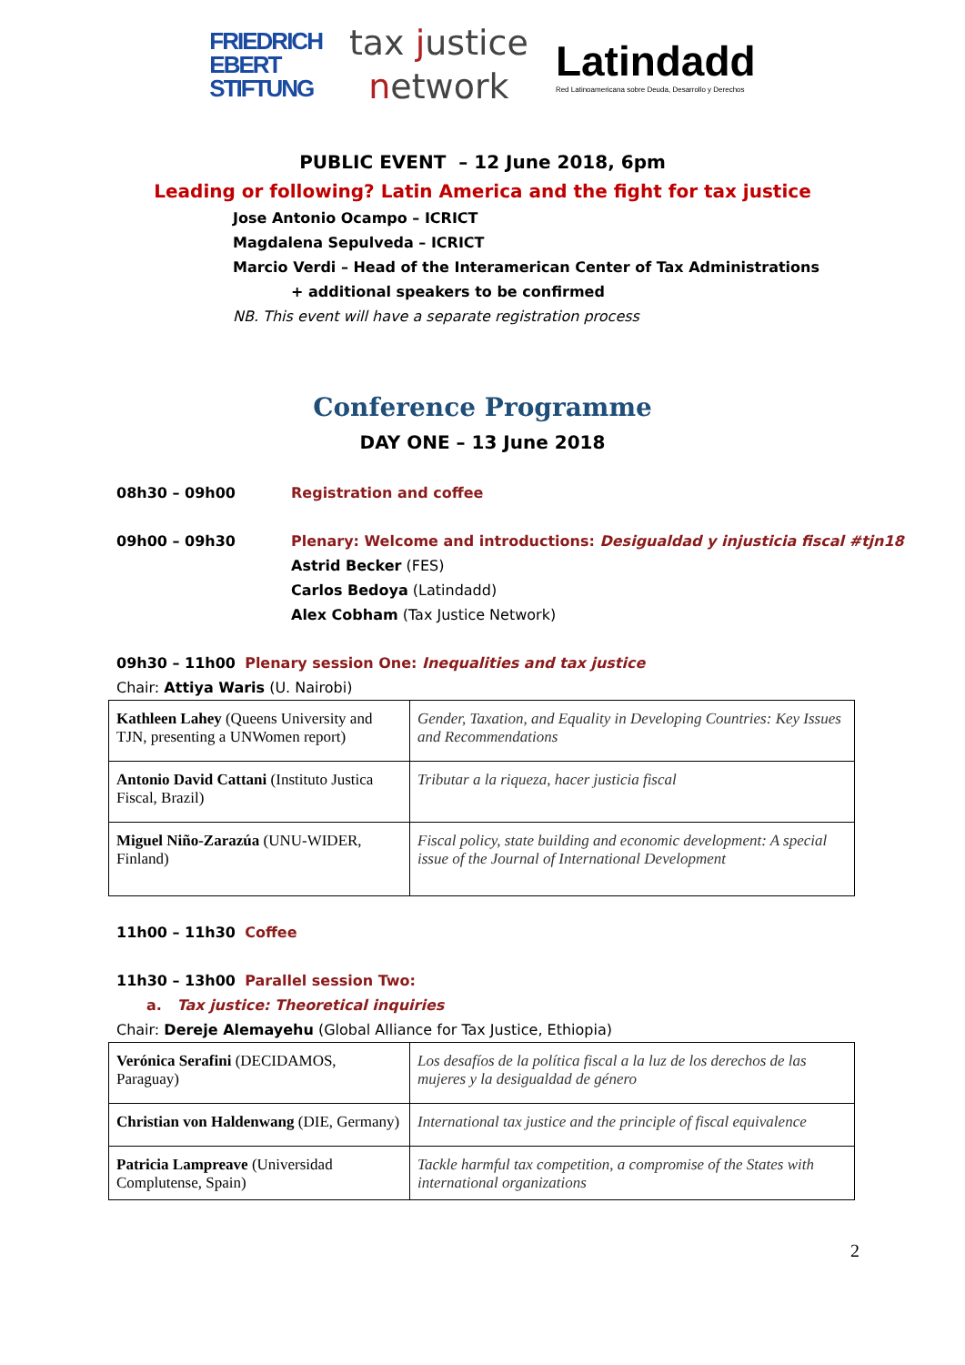FRIEDRICH
EBERT
STIFTUNG
tax justice
network
Latindadd
Red Latinoamericana sobre Deuda, Desarrollo y Derechos
PUBLIC EVENT – 12 June 2018, 6pm
Leading or following? Latin America and the fight for tax justice
Jose Antonio Ocampo – ICRICT
Magdalena Sepulveda – ICRICT
Marcio Verdi – Head of the Interamerican Center of Tax Administrations
+ additional speakers to be confirmed
NB. This event will have a separate registration process
Conference Programme
DAY ONE – 13 June 2018
08h30 – 09h00 Registration and coffee
09h00 – 09h30 Plenary: Welcome and introductions: Desigualdad y injusticia fiscal #tjn18
Astrid Becker (FES)
Carlos Bedoya (Latindadd)
Alex Cobham (Tax Justice Network)
09h30 – 11h00 Plenary session One: Inequalities and tax justice
Chair: Attiya Waris (U. Nairobi)
| Kathleen Lahey (Queens University and TJN, presenting a UNWomen report) | Gender, Taxation, and Equality in Developing Countries: Key Issues and Recommendations |
| Antonio David Cattani (Instituto Justica Fiscal, Brazil) | Tributar a la riqueza, hacer justicia fiscal |
| Miguel Niño-Zarazúa (UNU-WIDER, Finland) | Fiscal policy, state building and economic development: A special issue of the Journal of International Development |
11h00 – 11h30 Coffee
11h30 – 13h00 Parallel session Two:
a. Tax justice: Theoretical inquiries
Chair: Dereje Alemayehu (Global Alliance for Tax Justice, Ethiopia)
| Verónica Serafini (DECIDAMOS, Paraguay) | Los desafíos de la política fiscal a la luz de los derechos de las mujeres y la desigualdad de género |
| Christian von Haldenwang (DIE, Germany) | International tax justice and the principle of fiscal equivalence |
| Patricia Lampreave (Universidad Complutense, Spain) | Tackle harmful tax competition, a compromise of the States with international organizations |
2